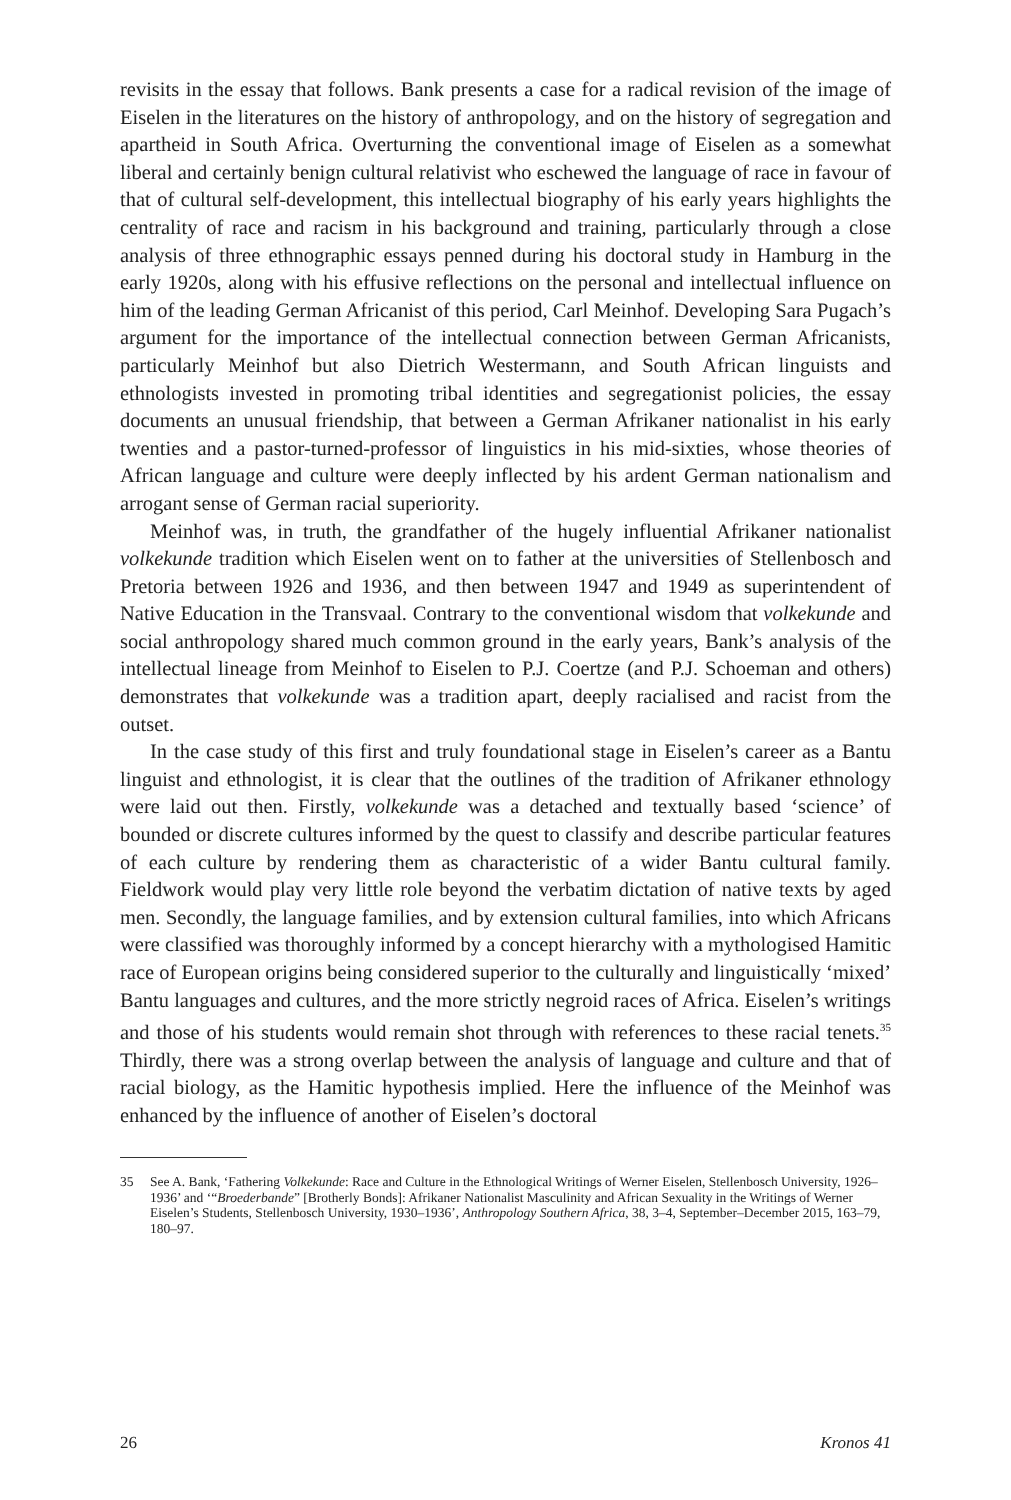revisits in the essay that follows. Bank presents a case for a radical revision of the image of Eiselen in the literatures on the history of anthropology, and on the history of segregation and apartheid in South Africa. Overturning the conventional image of Eiselen as a somewhat liberal and certainly benign cultural relativist who eschewed the language of race in favour of that of cultural self-development, this intellectual biography of his early years highlights the centrality of race and racism in his background and training, particularly through a close analysis of three ethnographic essays penned during his doctoral study in Hamburg in the early 1920s, along with his effusive reflections on the personal and intellectual influence on him of the leading German Africanist of this period, Carl Meinhof. Developing Sara Pugach’s argument for the importance of the intellectual connection between German Africanists, particularly Meinhof but also Dietrich Westermann, and South African linguists and ethnologists invested in promoting tribal identities and segregationist policies, the essay documents an unusual friendship, that between a German Afrikaner nationalist in his early twenties and a pastor-turned-professor of linguistics in his mid-sixties, whose theories of African language and culture were deeply inflected by his ardent German nationalism and arrogant sense of German racial superiority.
Meinhof was, in truth, the grandfather of the hugely influential Afrikaner nationalist volkekunde tradition which Eiselen went on to father at the universities of Stellenbosch and Pretoria between 1926 and 1936, and then between 1947 and 1949 as superintendent of Native Education in the Transvaal. Contrary to the conventional wisdom that volkekunde and social anthropology shared much common ground in the early years, Bank’s analysis of the intellectual lineage from Meinhof to Eiselen to P.J. Coertze (and P.J. Schoeman and others) demonstrates that volkekunde was a tradition apart, deeply racialised and racist from the outset.
In the case study of this first and truly foundational stage in Eiselen’s career as a Bantu linguist and ethnologist, it is clear that the outlines of the tradition of Afrikaner ethnology were laid out then. Firstly, volkekunde was a detached and textually based ‘science’ of bounded or discrete cultures informed by the quest to classify and describe particular features of each culture by rendering them as characteristic of a wider Bantu cultural family. Fieldwork would play very little role beyond the verbatim dictation of native texts by aged men. Secondly, the language families, and by extension cultural families, into which Africans were classified was thoroughly informed by a concept hierarchy with a mythologised Hamitic race of European origins being considered superior to the culturally and linguistically ‘mixed’ Bantu languages and cultures, and the more strictly negroid races of Africa. Eiselen’s writings and those of his students would remain shot through with references to these racial tenets.<sup>35</sup> Thirdly, there was a strong overlap between the analysis of language and culture and that of racial biology, as the Hamitic hypothesis implied. Here the influence of the Meinhof was enhanced by the influence of another of Eiselen’s doctoral
35 See A. Bank, ‘Fathering Volkekunde: Race and Culture in the Ethnological Writings of Werner Eiselen, Stellenbosch University, 1926–1936’ and ‘“Broederbande” [Brotherly Bonds]: Afrikaner Nationalist Masculinity and African Sexuality in the Writings of Werner Eiselen’s Students, Stellenbosch University, 1930–1936’, Anthropology Southern Africa, 38, 3–4, September–December 2015, 163–79, 180–97.
26 Kronos 41